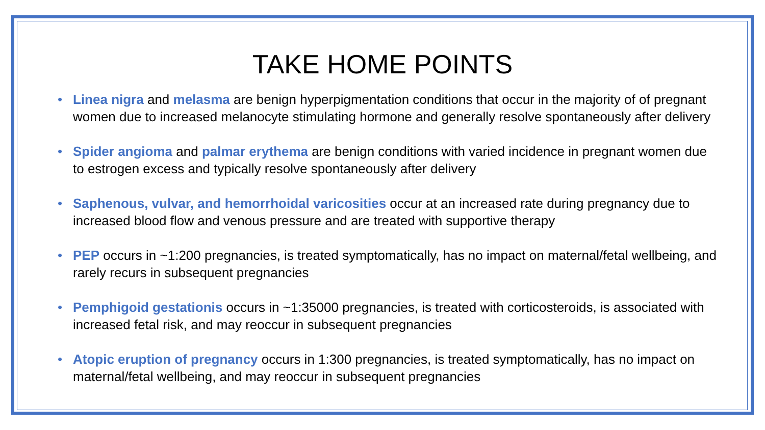TAKE HOME POINTS
• Linea nigra and melasma are benign hyperpigmentation conditions that occur in the majority of of pregnant women due to increased melanocyte stimulating hormone and generally resolve spontaneously after delivery
• Spider angioma and palmar erythema are benign conditions with varied incidence in pregnant women due to estrogen excess and typically resolve spontaneously after delivery
• Saphenous, vulvar, and hemorrhoidal varicosities occur at an increased rate during pregnancy due to increased blood flow and venous pressure and are treated with supportive therapy
• PEP occurs in ~1:200 pregnancies, is treated symptomatically, has no impact on maternal/fetal wellbeing, and rarely recurs in subsequent pregnancies
• Pemphigoid gestationis occurs in ~1:35000 pregnancies, is treated with corticosteroids, is associated with increased fetal risk, and may reoccur in subsequent pregnancies
• Atopic eruption of pregnancy occurs in 1:300 pregnancies, is treated symptomatically, has no impact on maternal/fetal wellbeing, and may reoccur in subsequent pregnancies